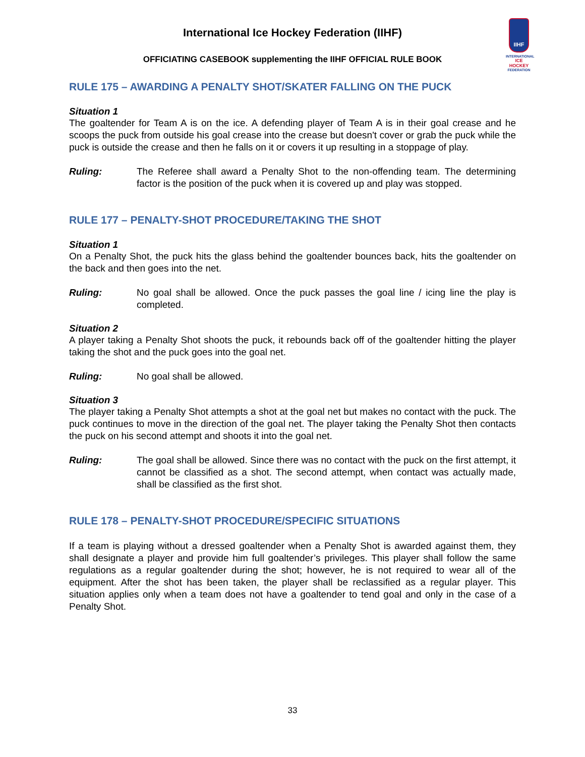International Ice Hockey Federation (IIHF)
IIHF
INTERNATIONAL
ICE HOCKEY
FEDERATION
OFFICIATING CASEBOOK supplementing the IIHF OFFICIAL RULE BOOK
RULE 175 – AWARDING A PENALTY SHOT/SKATER FALLING ON THE PUCK
Situation 1
The goaltender for Team A is on the ice. A defending player of Team A is in their goal crease and he scoops the puck from outside his goal crease into the crease but doesn't cover or grab the puck while the puck is outside the crease and then he falls on it or covers it up resulting in a stoppage of play.
Ruling: The Referee shall award a Penalty Shot to the non-offending team. The determining factor is the position of the puck when it is covered up and play was stopped.
RULE 177 – PENALTY-SHOT PROCEDURE/TAKING THE SHOT
Situation 1
On a Penalty Shot, the puck hits the glass behind the goaltender bounces back, hits the goaltender on the back and then goes into the net.
Ruling: No goal shall be allowed. Once the puck passes the goal line / icing line the play is completed.
Situation 2
A player taking a Penalty Shot shoots the puck, it rebounds back off of the goaltender hitting the player taking the shot and the puck goes into the goal net.
Ruling: No goal shall be allowed.
Situation 3
The player taking a Penalty Shot attempts a shot at the goal net but makes no contact with the puck. The puck continues to move in the direction of the goal net. The player taking the Penalty Shot then contacts the puck on his second attempt and shoots it into the goal net.
Ruling: The goal shall be allowed. Since there was no contact with the puck on the first attempt, it cannot be classified as a shot. The second attempt, when contact was actually made, shall be classified as the first shot.
RULE 178 – PENALTY-SHOT PROCEDURE/SPECIFIC SITUATIONS
If a team is playing without a dressed goaltender when a Penalty Shot is awarded against them, they shall designate a player and provide him full goaltender’s privileges. This player shall follow the same regulations as a regular goaltender during the shot; however, he is not required to wear all of the equipment. After the shot has been taken, the player shall be reclassified as a regular player. This situation applies only when a team does not have a goaltender to tend goal and only in the case of a Penalty Shot.
33